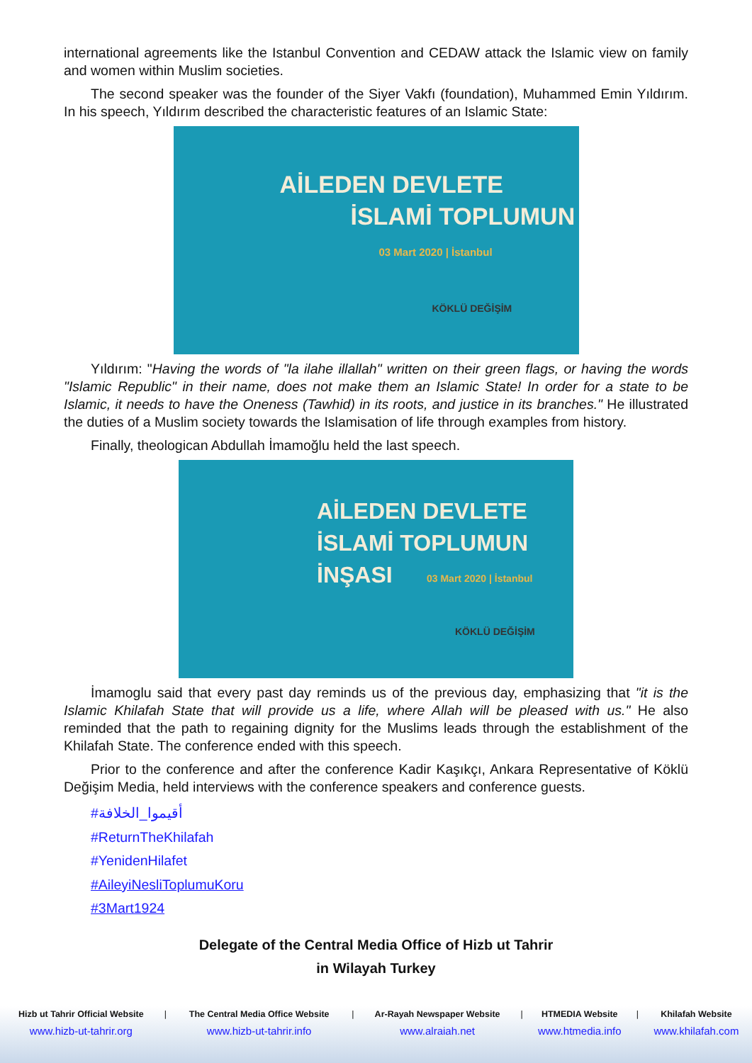international agreements like the Istanbul Convention and CEDAW attack the Islamic view on family and women within Muslim societies.
The second speaker was the founder of the Siyer Vakfı (foundation), Muhammed Emin Yıldırım. In his speech, Yıldırım described the characteristic features of an Islamic State:
AİLEDEN DEVLETE
İSLAMİ TOPLUMUN
03 Mart 2020 | İstanbul
KÖKLÜ DEĞİŞİM
Yıldırım: "Having the words of "la ilahe illallah" written on their green flags, or having the words "Islamic Republic" in their name, does not make them an Islamic State! In order for a state to be Islamic, it needs to have the Oneness (Tawhid) in its roots, and justice in its branches." He illustrated the duties of a Muslim society towards the Islamisation of life through examples from history.
Finally, theologican Abdullah İmamoğlu held the last speech.
AİLEDEN DEVLETE
İSLAMİ TOPLUMUN
İNŞASI 03 Mart 2020 | İstanbul
KÖKLÜ DEĞİŞİM
İmamoglu said that every past day reminds us of the previous day, emphasizing that "it is the Islamic Khilafah State that will provide us a life, where Allah will be pleased with us." He also reminded that the path to regaining dignity for the Muslims leads through the establishment of the Khilafah State. The conference ended with this speech.
Prior to the conference and after the conference Kadir Kaşıkçı, Ankara Representative of Köklü Değişim Media, held interviews with the conference speakers and conference guests.
#أقيموا_الخلافة
#ReturnTheKhilafah
#YenidenHilafet
#AileyiNesliToplumuKoru
#3Mart1924
Delegate of the Central Media Office of Hizb ut Tahrir
in Wilayah Turkey
| Hizb ut Tahrir Official Website | / | The Central Media Office Website | / | Ar-Rayah Newspaper Website | / | HTMEDIA Website | / | Khilafah Website |
| www.hizb-ut-tahrir.org | | www.hizb-ut-tahrir.info | | www.alraiah.net | | www.htmedia.info | | www.khilafah.com |